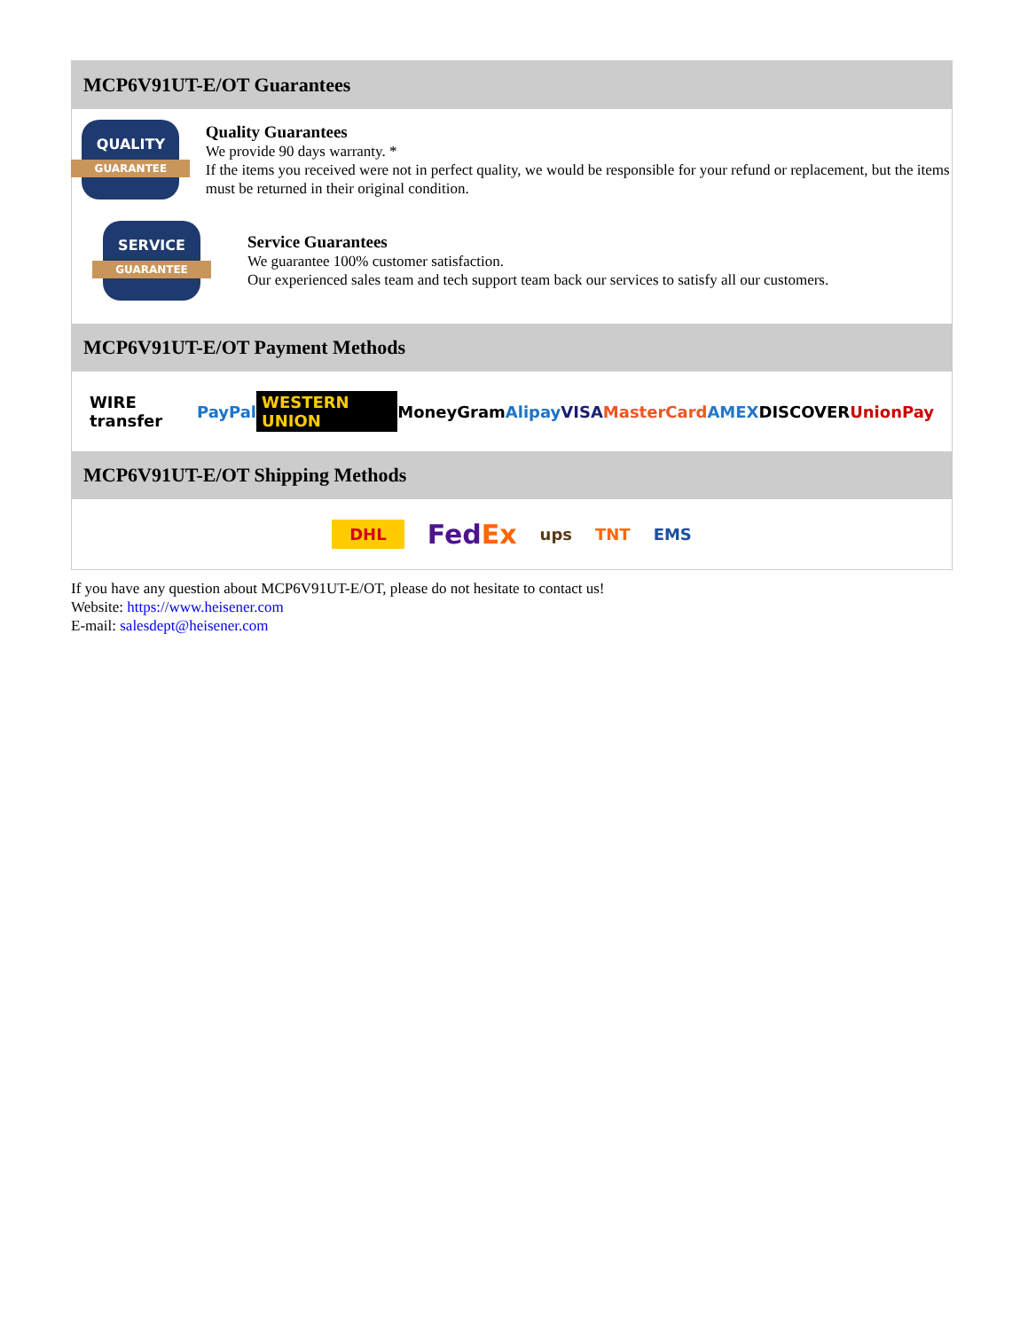MCP6V91UT-E/OT Guarantees
QUALITY
GUARANTEE
Quality Guarantees
We provide 90 days warranty. *
If the items you received were not in perfect quality, we would be responsible for your refund or replacement, but the items must be returned in their original condition.
SERVICE
GUARANTEE
Service Guarantees
We guarantee 100% customer satisfaction.
Our experienced sales team and tech support team back our services to satisfy all our customers.
MCP6V91UT-E/OT Payment Methods
WIRE transfer PayPal WESTERN UNION MoneyGram Alipay VISA MasterCard AMEX DISCOVER UnionPay
MCP6V91UT-E/OT Shipping Methods
DHL FedEx ups TNT EMS
If you have any question about MCP6V91UT-E/OT, please do not hesitate to contact us!
Website: https://www.heisener.com
E-mail: salesdept@heisener.com